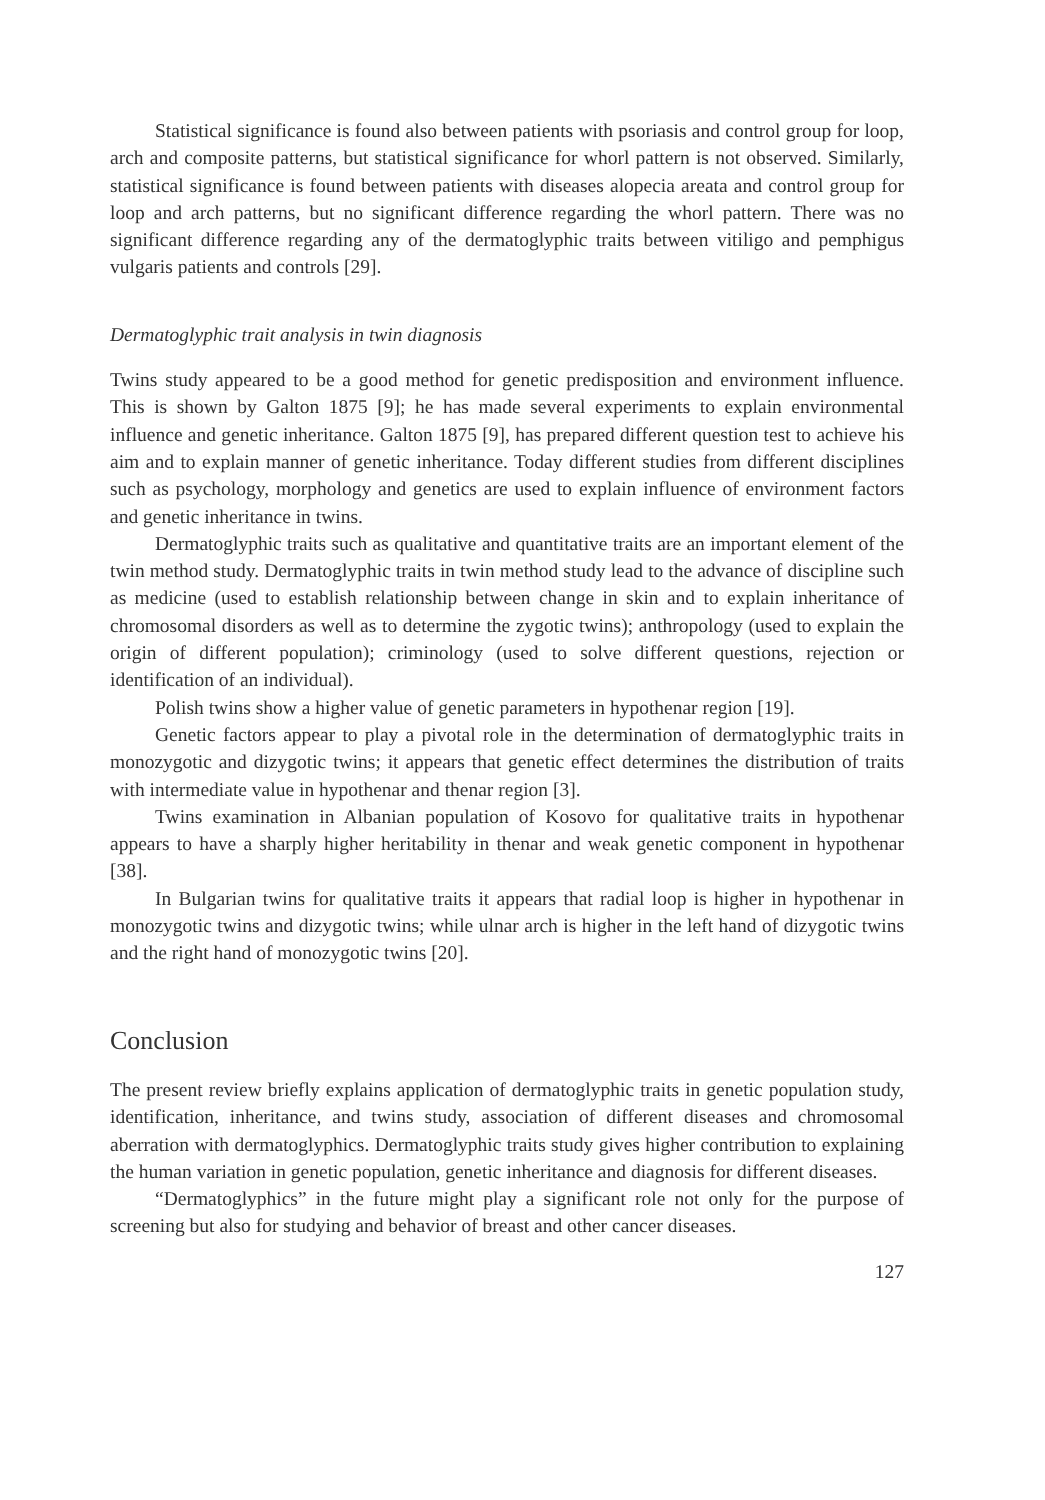Statistical significance is found also between patients with psoriasis and control group for loop, arch and composite patterns, but statistical significance for whorl pattern is not observed. Similarly, statistical significance is found between patients with diseases alopecia areata and control group for loop and arch patterns, but no significant difference regarding the whorl pattern. There was no significant difference regarding any of the dermatoglyphic traits between vitiligo and pemphigus vulgaris patients and controls [29].
Dermatoglyphic trait analysis in twin diagnosis
Twins study appeared to be a good method for genetic predisposition and environment influence. This is shown by Galton 1875 [9]; he has made several experiments to explain environmental influence and genetic inheritance. Galton 1875 [9], has prepared different question test to achieve his aim and to explain manner of genetic inheritance. Today different studies from different disciplines such as psychology, morphology and genetics are used to explain influence of environment factors and genetic inheritance in twins.
Dermatoglyphic traits such as qualitative and quantitative traits are an important element of the twin method study. Dermatoglyphic traits in twin method study lead to the advance of discipline such as medicine (used to establish relationship between change in skin and to explain inheritance of chromosomal disorders as well as to determine the zygotic twins); anthropology (used to explain the origin of different population); criminology (used to solve different questions, rejection or identification of an individual).
Polish twins show a higher value of genetic parameters in hypothenar region [19].
Genetic factors appear to play a pivotal role in the determination of dermatoglyphic traits in monozygotic and dizygotic twins; it appears that genetic effect determines the distribution of traits with intermediate value in hypothenar and thenar region [3].
Twins examination in Albanian population of Kosovo for qualitative traits in hypothenar appears to have a sharply higher heritability in thenar and weak genetic component in hypothenar [38].
In Bulgarian twins for qualitative traits it appears that radial loop is higher in hypothenar in monozygotic twins and dizygotic twins; while ulnar arch is higher in the left hand of dizygotic twins and the right hand of monozygotic twins [20].
Conclusion
The present review briefly explains application of dermatoglyphic traits in genetic population study, identification, inheritance, and twins study, association of different diseases and chromosomal aberration with dermatoglyphics. Dermatoglyphic traits study gives higher contribution to explaining the human variation in genetic population, genetic inheritance and diagnosis for different diseases.
“Dermatoglyphics” in the future might play a significant role not only for the purpose of screening but also for studying and behavior of breast and other cancer diseases.
127